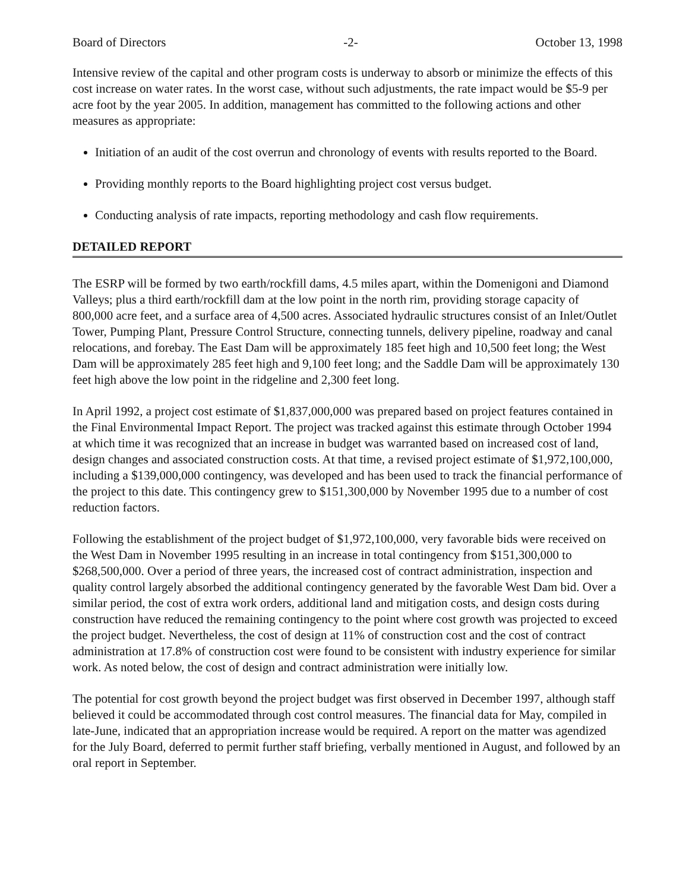Board of Directors -2- October 13, 1998
Intensive review of the capital and other program costs is underway to absorb or minimize the effects of this cost increase on water rates. In the worst case, without such adjustments, the rate impact would be $5-9 per acre foot by the year 2005. In addition, management has committed to the following actions and other measures as appropriate:
Initiation of an audit of the cost overrun and chronology of events with results reported to the Board.
Providing monthly reports to the Board highlighting project cost versus budget.
Conducting analysis of rate impacts, reporting methodology and cash flow requirements.
DETAILED REPORT
The ESRP will be formed by two earth/rockfill dams, 4.5 miles apart, within the Domenigoni and Diamond Valleys; plus a third earth/rockfill dam at the low point in the north rim, providing storage capacity of 800,000 acre feet, and a surface area of 4,500 acres. Associated hydraulic structures consist of an Inlet/Outlet Tower, Pumping Plant, Pressure Control Structure, connecting tunnels, delivery pipeline, roadway and canal relocations, and forebay. The East Dam will be approximately 185 feet high and 10,500 feet long; the West Dam will be approximately 285 feet high and 9,100 feet long; and the Saddle Dam will be approximately 130 feet high above the low point in the ridgeline and 2,300 feet long.
In April 1992, a project cost estimate of $1,837,000,000 was prepared based on project features contained in the Final Environmental Impact Report. The project was tracked against this estimate through October 1994 at which time it was recognized that an increase in budget was warranted based on increased cost of land, design changes and associated construction costs. At that time, a revised project estimate of $1,972,100,000, including a $139,000,000 contingency, was developed and has been used to track the financial performance of the project to this date. This contingency grew to $151,300,000 by November 1995 due to a number of cost reduction factors.
Following the establishment of the project budget of $1,972,100,000, very favorable bids were received on the West Dam in November 1995 resulting in an increase in total contingency from $151,300,000 to $268,500,000. Over a period of three years, the increased cost of contract administration, inspection and quality control largely absorbed the additional contingency generated by the favorable West Dam bid. Over a similar period, the cost of extra work orders, additional land and mitigation costs, and design costs during construction have reduced the remaining contingency to the point where cost growth was projected to exceed the project budget. Nevertheless, the cost of design at 11% of construction cost and the cost of contract administration at 17.8% of construction cost were found to be consistent with industry experience for similar work. As noted below, the cost of design and contract administration were initially low.
The potential for cost growth beyond the project budget was first observed in December 1997, although staff believed it could be accommodated through cost control measures. The financial data for May, compiled in late-June, indicated that an appropriation increase would be required. A report on the matter was agendized for the July Board, deferred to permit further staff briefing, verbally mentioned in August, and followed by an oral report in September.